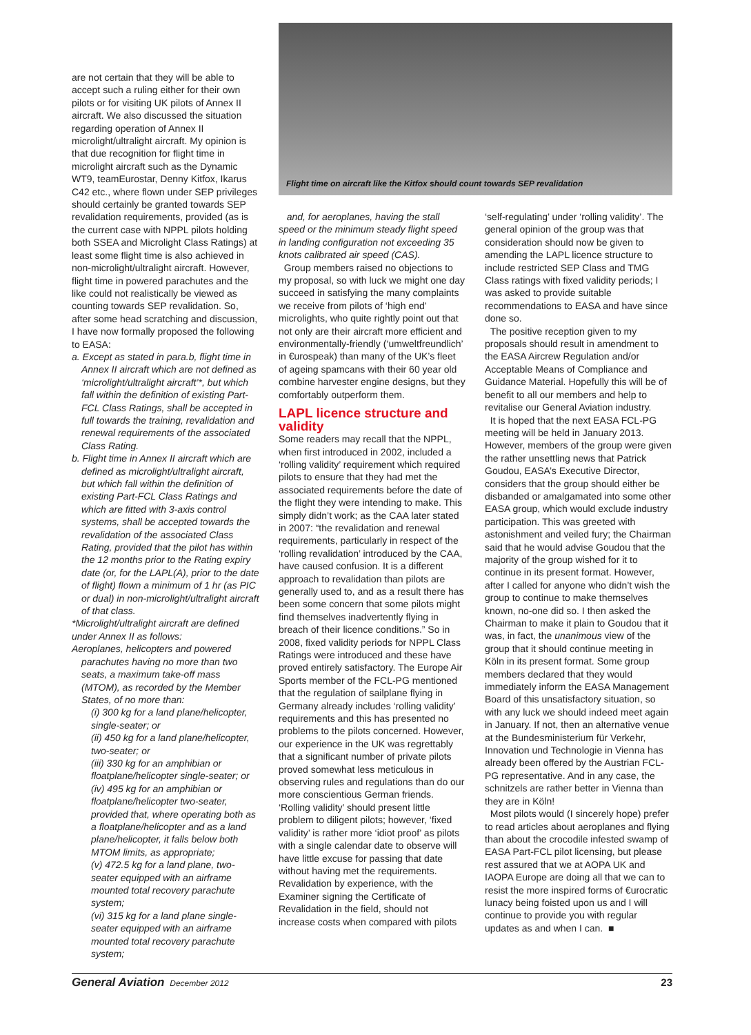are not certain that they will be able to accept such a ruling either for their own pilots or for visiting UK pilots of Annex II aircraft. We also discussed the situation regarding operation of Annex II microlight/ultralight aircraft. My opinion is that due recognition for flight time in microlight aircraft such as the Dynamic WT9, teamEurostar, Denny Kitfox, Ikarus C42 etc., where flown under SEP privileges should certainly be granted towards SEP revalidation requirements, provided (as is the current case with NPPL pilots holding both SSEA and Microlight Class Ratings) at least some flight time is also achieved in non-microlight/ultralight aircraft. However, flight time in powered parachutes and the like could not realistically be viewed as counting towards SEP revalidation. So, after some head scratching and discussion, I have now formally proposed the following to EASA:
a. Except as stated in para.b, flight time in Annex II aircraft which are not defined as ‘microlight/ultralight aircraft’*, but which fall within the definition of existing Part-FCL Class Ratings, shall be accepted in full towards the training, revalidation and renewal requirements of the associated Class Rating.
b. Flight time in Annex II aircraft which are defined as microlight/ultralight aircraft, but which fall within the definition of existing Part-FCL Class Ratings and which are fitted with 3-axis control systems, shall be accepted towards the revalidation of the associated Class Rating, provided that the pilot has within the 12 months prior to the Rating expiry date (or, for the LAPL(A), prior to the date of flight) flown a minimum of 1 hr (as PIC or dual) in non-microlight/ultralight aircraft of that class.
*Microlight/ultralight aircraft are defined under Annex II as follows:
Aeroplanes, helicopters and powered parachutes having no more than two seats, a maximum take-off mass (MTOM), as recorded by the Member States, of no more than:
(i) 300 kg for a land plane/helicopter, single-seater; or
(ii) 450 kg for a land plane/helicopter, two-seater; or
(iii) 330 kg for an amphibian or floatplane/helicopter single-seater; or
(iv) 495 kg for an amphibian or floatplane/helicopter two-seater, provided that, where operating both as a floatplane/helicopter and as a land plane/helicopter, it falls below both MTOM limits, as appropriate;
(v) 472.5 kg for a land plane, two-seater equipped with an airframe mounted total recovery parachute system;
(vi) 315 kg for a land plane single-seater equipped with an airframe mounted total recovery parachute system;
Flight time on aircraft like the Kitfox should count towards SEP revalidation
and, for aeroplanes, having the stall speed or the minimum steady flight speed in landing configuration not exceeding 35 knots calibrated air speed (CAS).
Group members raised no objections to my proposal, so with luck we might one day succeed in satisfying the many complaints we receive from pilots of ‘high end’ microlights, who quite rightly point out that not only are their aircraft more efficient and environmentally-friendly (‘umweltfreundlich’ in €uro­speak) than many of the UK’s fleet of ageing spamcans with their 60 year old combine harvester engine designs, but they comfortably outperform them.
LAPL licence structure and validity
Some readers may recall that the NPPL, when first introduced in 2002, included a ‘rolling validity’ requirement which required pilots to ensure that they had met the associated requirements before the date of the flight they were intending to make. This simply didn’t work; as the CAA later stated in 2007: “the revalidation and renewal requirements, particularly in respect of the ‘rolling revalidation’ introduced by the CAA, have caused confusion. It is a different approach to revalidation than pilots are generally used to, and as a result there has been some concern that some pilots might find themselves inadvertently flying in breach of their licence conditions.” So in 2008, fixed validity periods for NPPL Class Ratings were introduced and these have proved entirely satisfactory. The Europe Air Sports member of the FCL-PG mentioned that the regulation of sailplane flying in Germany already includes ‘rolling validity’ requirements and this has presented no problems to the pilots concerned. However, our experience in the UK was regrettably that a significant number of private pilots proved somewhat less meticulous in observing rules and regulations than do our more conscientious German friends. ‘Rolling validity’ should present little problem to diligent pilots; however, ‘fixed validity’ is rather more ‘idiot proof’ as pilots with a single calendar date to observe will have little excuse for passing that date without having met the requirements. Revalidation by experience, with the Examiner signing the Certificate of Revalidation in the field, should not increase costs when compared with pilots
‘self-regulating’ under ‘rolling validity’. The general opinion of the group was that consideration should now be given to amending the LAPL licence structure to include restricted SEP Class and TMG Class ratings with fixed validity periods; I was asked to provide suitable recommendations to EASA and have since done so.
The positive reception given to my proposals should result in amendment to the EASA Aircrew Regulation and/or Acceptable Means of Compliance and Guidance Material. Hopefully this will be of benefit to all our members and help to revitalise our General Aviation industry.
It is hoped that the next EASA FCL-PG meeting will be held in January 2013. However, members of the group were given the rather unsettling news that Patrick Goudou, EASA’s Executive Director, considers that the group should either be disbanded or amalgamated into some other EASA group, which would exclude industry participation. This was greeted with astonishment and veiled fury; the Chairman said that he would advise Goudou that the majority of the group wished for it to continue in its present format. However, after I called for anyone who didn’t wish the group to continue to make themselves known, no-one did so. I then asked the Chairman to make it plain to Goudou that it was, in fact, the unanimous view of the group that it should continue meeting in Köln in its present format. Some group members declared that they would immediately inform the EASA Management Board of this unsatisfactory situation, so with any luck we should indeed meet again in January. If not, then an alternative venue at the Bundesministerium für Verkehr, Innovation und Technologie in Vienna has already been offered by the Austrian FCL-PG representative. And in any case, the schnitzels are rather better in Vienna than they are in Köln!
Most pilots would (I sincerely hope) prefer to read articles about aeroplanes and flying than about the crocodile infested swamp of EASA Part-FCL pilot licensing, but please rest assured that we at AOPA UK and IAOPA Europe are doing all that we can to resist the more inspired forms of €urocratic lunacy being foisted upon us and I will continue to provide you with regular updates as and when I can. ■
General Aviation December 2012 23